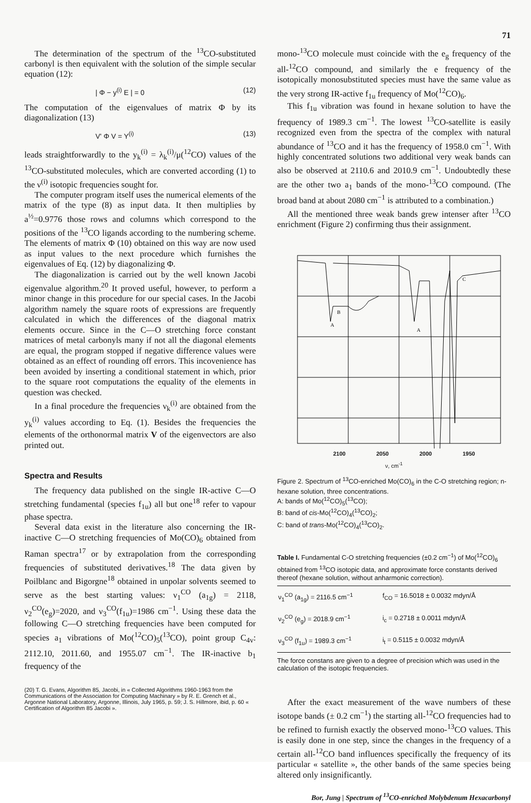71
The determination of the spectrum of the <sup>13</sup>CO-substituted carbonyl is then equivalent with the solution of the simple secular equation (12):
| Φ − y<sup>(i)</sup> E | = 0 (12)
The computation of the eigenvalues of matrix Φ by its diagonalization (13)
V' Φ V = Y<sup>(i)</sup> (13)
leads straightforwardly to the y<sub>k</sub><sup>(i)</sup> = λ<sub>k</sub><sup>(i)</sup>/μ(<sup>12</sup>CO) values of the <sup>13</sup>CO-substituted molecules, which are converted according (1) to the ν<sup>(i)</sup> isotopic frequencies sought for.
The computer program itself uses the numerical elements of the matrix of the type (8) as input data. It then multiplies by a<sup>½</sup>=0.9776 those rows and columns which correspond to the positions of the <sup>13</sup>CO ligands according to the numbering scheme. The elements of matrix Φ (10) obtained on this way are now used as input values to the next procedure which furnishes the eigenvalues of Eq. (12) by diagonalizing Φ.
The diagonalization is carried out by the well known Jacobi eigenvalue algorithm.<sup>20</sup> It proved useful, however, to perform a minor change in this procedure for our special cases. In the Jacobi algorithm namely the square roots of expressions are frequently calculated in which the differences of the diagonal matrix elements occure. Since in the C—O stretching force constant matrices of metal carbonyls many if not all the diagonal elements are equal, the program stopped if negative difference values were obtained as an effect of rounding off errors. This incovenience has been avoided by inserting a conditional statement in which, prior to the square root computations the equality of the elements in question was checked.
In a final procedure the frequencies ν<sub>k</sub><sup>(i)</sup> are obtained from the y<sub>k</sub><sup>(i)</sup> values according to Eq. (1). Besides the frequencies the elements of the orthonormal matrix V of the eigenvectors are also printed out.
Spectra and Results
The frequency data published on the single IR-active C—O stretching fundamental (species f<sub>1u</sub>) all but one<sup>18</sup> refer to vapour phase spectra.
Several data exist in the literature also concerning the IR-inactive C—O stretching frequencies of Mo(CO)<sub>6</sub> obtained from Raman spectra<sup>17</sup> or by extrapolation from the corresponding frequencies of substituted derivatives.<sup>18</sup> The data given by Poilblanc and Bigorgne<sup>18</sup> obtained in unpolar solvents seemed to serve as the best starting values: ν<sub>1</sub><sup>CO</sup> (a<sub>1g</sub>) = 2118, ν<sub>2</sub><sup>CO</sup>(e<sub>g</sub>)=2020, and ν<sub>3</sub><sup>CO</sup>(f<sub>1u</sub>)=1986 cm<sup>−1</sup>. Using these data the following C—O stretching frequencies have been computed for species a<sub>1</sub> vibrations of Mo(<sup>12</sup>CO)<sub>5</sub>(<sup>13</sup>CO), point group C<sub>4v</sub>: 2112.10, 2011.60, and 1955.07 cm<sup>−1</sup>. The IR-inactive b<sub>1</sub> frequency of the
(20) T. G. Evans, Algorithm 85, Jacobi, in « Collected Algorithms 1960-1963 from the Communications of the Association for Computing Machinary » by R. E. Grench et al., Argonne National Laboratory, Argonne, Illinois, July 1965, p. 59; J. S. Hillmore, ibid, p. 60 « Certification of Algorithm 85 Jacobi ».
mono-<sup>13</sup>CO molecule must coincide with the e<sub>g</sub> frequency of the all-<sup>12</sup>CO compound, and similarly the e frequency of the isotopically monosubstituted species must have the same value as the very strong IR-active f<sub>1u</sub> frequency of Mo(<sup>12</sup>CO)<sub>6</sub>.
This f<sub>1u</sub> vibration was found in hexane solution to have the frequency of 1989.3 cm<sup>−1</sup>. The lowest <sup>13</sup>CO-satellite is easily recognized even from the spectra of the complex with natural abundance of <sup>13</sup>CO and it has the frequency of 1958.0 cm<sup>−1</sup>. With highly concentrated solutions two additional very weak bands can also be observed at 2110.6 and 2010.9 cm<sup>−1</sup>. Undoubtedly these are the other two a<sub>1</sub> bands of the mono-<sup>13</sup>CO compound. (The broad band at about 2080 cm<sup>−1</sup> is attributed to a combination.)
All the mentioned three weak bands grew intenser after <sup>13</sup>CO enrichment (Figure 2) confirming thus their assignment.
A
B
A
C
2100 2050 2000 1950
ν, cm<sup>-1</sup>
Figure 2. Spectrum of <sup>13</sup>CO-enriched Mo(CO)<sub>6</sub> in the C-O stretching region; n-hexane solution, three concentrations.
A: bands of Mo(<sup>12</sup>CO)<sub>5</sub>(<sup>13</sup>CO);
B: band of cis-Mo(<sup>12</sup>CO)<sub>4</sub>(<sup>13</sup>CO)<sub>2</sub>;
C: band of trans-Mo(<sup>12</sup>CO)<sub>4</sub>(<sup>13</sup>CO)<sub>2</sub>.
Table I. Fundamental C-O stretching frequencies (±0.2 cm<sup>−1</sup>) of Mo(<sup>12</sup>CO)<sub>6</sub> obtained from <sup>13</sup>CO isotopic data, and approximate force constants derived thereof (hexane solution, without anharmonic correction).
| ν<sub>1</sub><sup>CO</sup> (a<sub>1g</sub>) = 2116.5 cm<sup>−1</sup> | f<sub>CO</sub> = 16.5018 ± 0.0032 mdyn/Å |
| ν<sub>2</sub><sup>CO</sup> (e<sub>g</sub>) = 2018.9 cm<sup>−1</sup> | i<sub>c</sub> = 0.2718 ± 0.0011 mdyn/Å |
| ν<sub>3</sub><sup>CO</sup> (f<sub>1u</sub>) = 1989.3 cm<sup>−1</sup> | i<sub>t</sub> = 0.5115 ± 0.0032 mdyn/Å |
The force constans are given to a degree of precision which was used in the calculation of the isotopic frequencies.
After the exact measurement of the wave numbers of these isotope bands (± 0.2 cm<sup>−1</sup>) the starting all-<sup>12</sup>CO frequencies had to be refined to furnish exactly the observed mono-<sup>13</sup>CO values. This is easily done in one step, since the changes in the frequency of a certain all-<sup>12</sup>CO band influences specifically the frequency of its particular « satellite », the other bands of the same species being altered only insignificantly.
Bor, Jung | Spectrum of <sup>13</sup>CO-enriched Molybdenum Hexacarbonyl